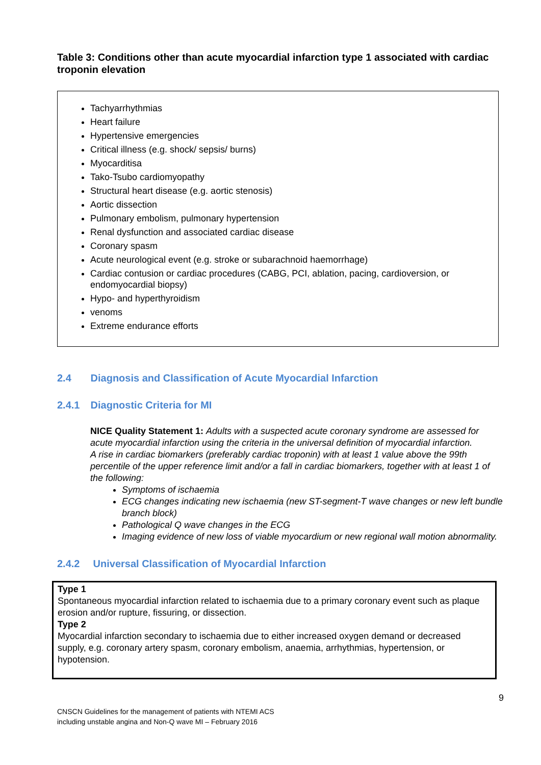Table 3: Conditions other than acute myocardial infarction type 1 associated with cardiac troponin elevation
Tachyarrhythmias
Heart failure
Hypertensive emergencies
Critical illness (e.g. shock/ sepsis/ burns)
Myocarditisa
Tako-Tsubo cardiomyopathy
Structural heart disease (e.g. aortic stenosis)
Aortic dissection
Pulmonary embolism, pulmonary hypertension
Renal dysfunction and associated cardiac disease
Coronary spasm
Acute neurological event (e.g. stroke or subarachnoid haemorrhage)
Cardiac contusion or cardiac procedures (CABG, PCI, ablation, pacing, cardioversion, or endomyocardial biopsy)
Hypo- and hyperthyroidism
venoms
Extreme endurance efforts
2.4 Diagnosis and Classification of Acute Myocardial Infarction
2.4.1 Diagnostic Criteria for MI
NICE Quality Statement 1: Adults with a suspected acute coronary syndrome are assessed for acute myocardial infarction using the criteria in the universal definition of myocardial infarction.
A rise in cardiac biomarkers (preferably cardiac troponin) with at least 1 value above the 99th percentile of the upper reference limit and/or a fall in cardiac biomarkers, together with at least 1 of the following:
Symptoms of ischaemia
ECG changes indicating new ischaemia (new ST-segment-T wave changes or new left bundle branch block)
Pathological Q wave changes in the ECG
Imaging evidence of new loss of viable myocardium or new regional wall motion abnormality.
2.4.2 Universal Classification of Myocardial Infarction
Type 1
Spontaneous myocardial infarction related to ischaemia due to a primary coronary event such as plaque erosion and/or rupture, fissuring, or dissection.
Type 2
Myocardial infarction secondary to ischaemia due to either increased oxygen demand or decreased supply, e.g. coronary artery spasm, coronary embolism, anaemia, arrhythmias, hypertension, or hypotension.
9
CNSCN Guidelines for the management of patients with NTEMI ACS
including unstable angina and Non-Q wave MI – February 2016